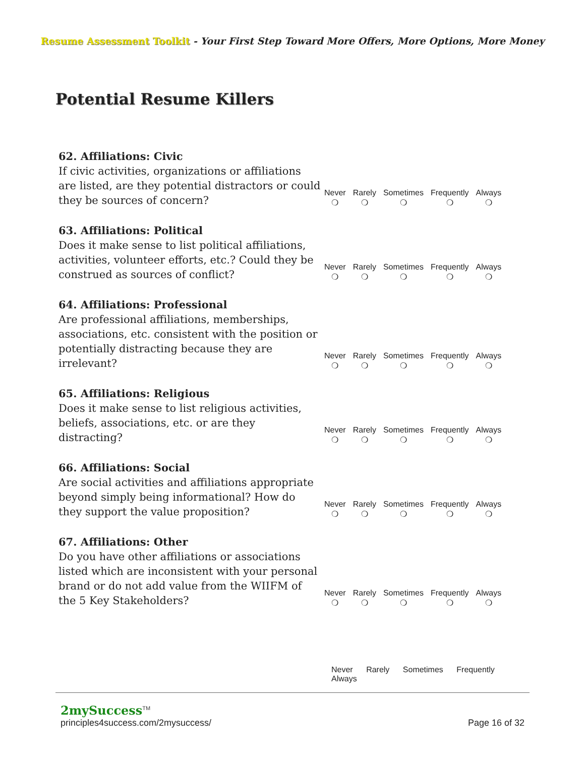Resume Assessment Toolkit - Your First Step Toward More Offers, More Options, More Money
Potential Resume Killers
| 62. Affiliations: Civic If civic activities, organizations or affiliations are listed, are they potential distractors or could they be sources of concern? | Never ❍ | Rarely ❍ | Sometimes ❍ | Frequently ❍ | Always ❍ |
| 63. Affiliations: Political Does it make sense to list political affiliations, activities, volunteer efforts, etc.? Could they be construed as sources of conflict? | Never ❍ | Rarely ❍ | Sometimes ❍ | Frequently ❍ | Always ❍ |
| 64. Affiliations: Professional Are professional affiliations, memberships, associations, etc. consistent with the position or potentially distracting because they are irrelevant? | Never ❍ | Rarely ❍ | Sometimes ❍ | Frequently ❍ | Always ❍ |
| 65. Affiliations: Religious Does it make sense to list religious activities, beliefs, associations, etc. or are they distracting? | Never ❍ | Rarely ❍ | Sometimes ❍ | Frequently ❍ | Always ❍ |
| 66. Affiliations: Social Are social activities and affiliations appropriate beyond simply being informational? How do they support the value proposition? | Never ❍ | Rarely ❍ | Sometimes ❍ | Frequently ❍ | Always ❍ |
| 67. Affiliations: Other Do you have other affiliations or associations listed which are inconsistent with your personal brand or do not add value from the WIIFM of the 5 Key Stakeholders? | Never ❍ | Rarely ❍ | Sometimes ❍ | Frequently ❍ | Always ❍ |
Never Rarely Sometimes Frequently Always
2mySuccess<sup>TM</sup>
principles4success.com/2mysuccess/ Page 16 of 32